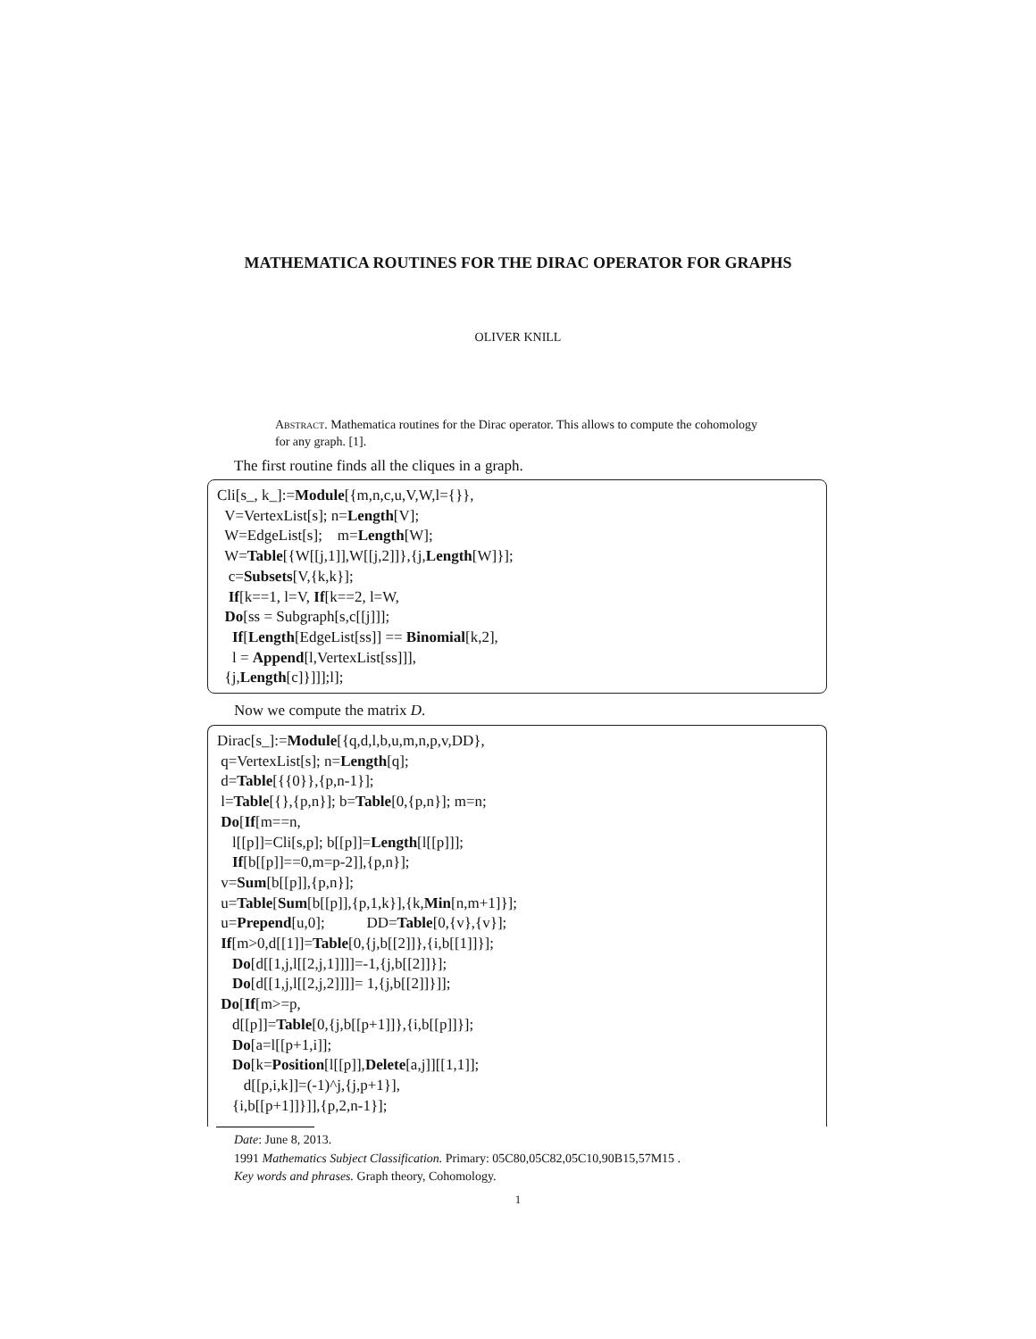MATHEMATICA ROUTINES FOR THE DIRAC OPERATOR FOR GRAPHS
OLIVER KNILL
Abstract. Mathematica routines for the Dirac operator. This allows to compute the cohomology for any graph. [1].
The first routine finds all the cliques in a graph.
Cli[s_, k_]:=Module[{m,n,c,u,V,W,l={}}, V=VertexList[s]; n=Length[V]; W=EdgeList[s]; m=Length[W]; W=Table[{W[[j,1]],W[[j,2]]},{j,Length[W]}]; c=Subsets[V,{k,k}]; If[k==1, l=V, If[k==2, l=W, Do[ss = Subgraph[s,c[[j]]]; If[Length[EdgeList[ss]] == Binomial[k,2], l = Append[l,VertexList[ss]]], {j,Length[c]}]]];l];
Now we compute the matrix D.
Dirac[s_]:=Module[{q,d,l,b,u,m,n,p,v,DD}, q=VertexList[s]; n=Length[q]; d=Table[{{0}},{p,n-1}]; l=Table[{},{p,n}]; b=Table[0,{p,n}]; m=n; Do[If[m==n, l[[p]]=Cli[s,p]; b[[p]]=Length[l[[p]]]; If[b[[p]]==0,m=p-2]],{p,n}]; v=Sum[b[[p]],{p,n}]; u=Table[Sum[b[[p]],{p,1,k}],{k,Min[n,m+1]}]; u=Prepend[u,0]; DD=Table[0,{v},{v}]; If[m>0,d[[1]]=Table[0,{j,b[[2]]},{i,b[[1]]}]; Do[d[[1,j,l[[2,j,1]]]]=-1,{j,b[[2]]}]; Do[d[[1,j,l[[2,j,2]]]]= 1,{j,b[[2]]}]]; Do[If[m>=p, d[[p]]=Table[0,{j,b[[p+1]]},{i,b[[p]]}]; Do[a=l[[p+1,i]]; Do[k=Position[l[[p]],Delete[a,j]][[1,1]]; d[[p,i,k]]=(-1)^j,{j,p+1}], {i,b[[p+1]]}]],{p,2,n-1}];
Date: June 8, 2013.
1991 Mathematics Subject Classification. Primary: 05C80,05C82,05C10,90B15,57M15 .
Key words and phrases. Graph theory, Cohomology.
1